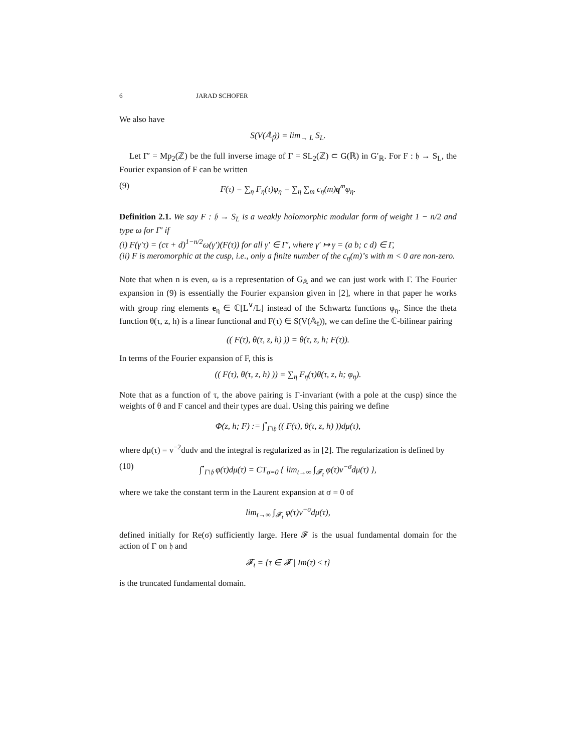6 JARAD SCHOFER
We also have
S(V(𝔸<sub>f</sub>)) = lim<sub>→ L</sub> S<sub>L</sub>.
Let Γ′ = Mp<sub>2</sub>(ℤ) be the full inverse image of Γ = SL<sub>2</sub>(ℤ) ⊂ G(ℝ) in G′<sub>ℝ</sub>. For F : 𝔥 → S<sub>L</sub>, the Fourier expansion of F can be written
(9) F(τ) = ∑<sub>η</sub> F<sub>η</sub>(τ)φ<sub>η</sub> = ∑<sub>η</sub> ∑<sub>m</sub> c<sub>η</sub>(m)q<sup>m</sup>φ<sub>η</sub>.
Definition 2.1. We say F : 𝔥 → S<sub>L</sub> is a weakly holomorphic modular form of weight 1 − n/2 and type ω for Γ′ if
(i) F(γ′τ) = (cτ + d)<sup>1−n/2</sup>ω(γ′)(F(τ)) for all γ′ ∈ Γ′, where γ′ ↦ γ = (a b; c d) ∈ Γ,
(ii) F is meromorphic at the cusp, i.e., only a finite number of the c<sub>η</sub>(m)’s with m < 0 are non-zero.
Note that when n is even, ω is a representation of G<sub>𝔸</sub> and we can just work with Γ. The Fourier expansion in (9) is essentially the Fourier expansion given in [2], where in that paper he works with group ring elements e<sub>η</sub> ∈ ℂ[L<sup>∨</sup>/L] instead of the Schwartz functions φ<sub>η</sub>. Since the theta function θ(τ, z, h) is a linear functional and F(τ) ∈ S(V(𝔸<sub>f</sub>)), we can define the ℂ-bilinear pairing
(( F(τ), θ(τ, z, h) )) = θ(τ, z, h; F(τ)).
In terms of the Fourier expansion of F, this is
(( F(τ), θ(τ, z, h) )) = ∑<sub>η</sub> F<sub>η</sub>(τ)θ(τ, z, h; φ<sub>η</sub>).
Note that as a function of τ, the above pairing is Γ-invariant (with a pole at the cusp) since the weights of θ and F cancel and their types are dual. Using this pairing we define
Φ(z, h; F) := ∫<sup>•</sup><sub>Γ\𝔥</sub> (( F(τ), θ(τ, z, h) ))dμ(τ),
where dμ(τ) = v<sup>−2</sup>dudv and the integral is regularized as in [2]. The regularization is defined by
(10) ∫<sup>•</sup><sub>Γ\𝔥</sub> φ(τ)dμ(τ) = CT<sub>σ=0</sub> { lim<sub>t→∞</sub> ∫<sub>𝓕<sub>t</sub></sub> φ(τ)v<sup>−σ</sup>dμ(τ) },
where we take the constant term in the Laurent expansion at σ = 0 of
lim<sub>t→∞</sub> ∫<sub>𝓕<sub>t</sub></sub> φ(τ)v<sup>−σ</sup>dμ(τ),
defined initially for Re(σ) sufficiently large. Here 𝓕 is the usual fundamental domain for the action of Γ on 𝔥 and
𝓕<sub>t</sub> = {τ ∈ 𝓕 | Im(τ) ≤ t}
is the truncated fundamental domain.